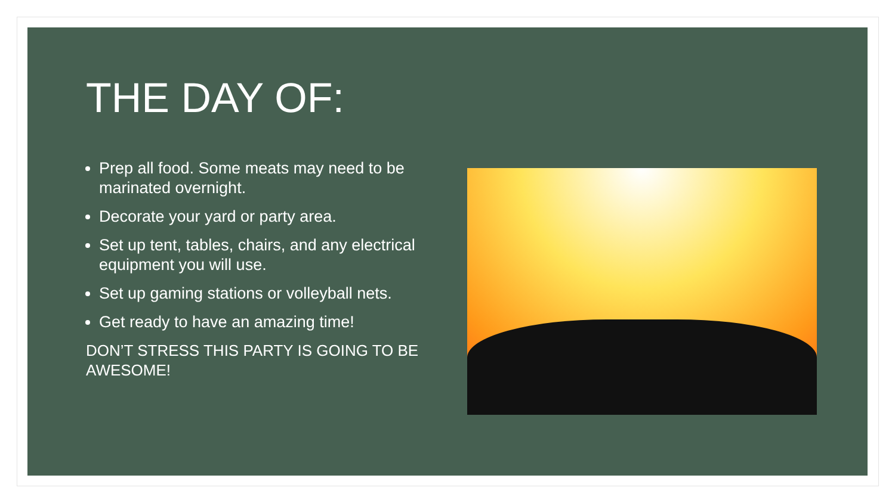THE DAY OF:
Prep all food. Some meats may need to be marinated overnight.
Decorate your yard or party area.
Set up tent, tables, chairs, and any electrical equipment you will use.
Set up gaming stations or volleyball nets.
Get ready to have an amazing time!
DON’T STRESS THIS PARTY IS GOING TO BE AWESOME!